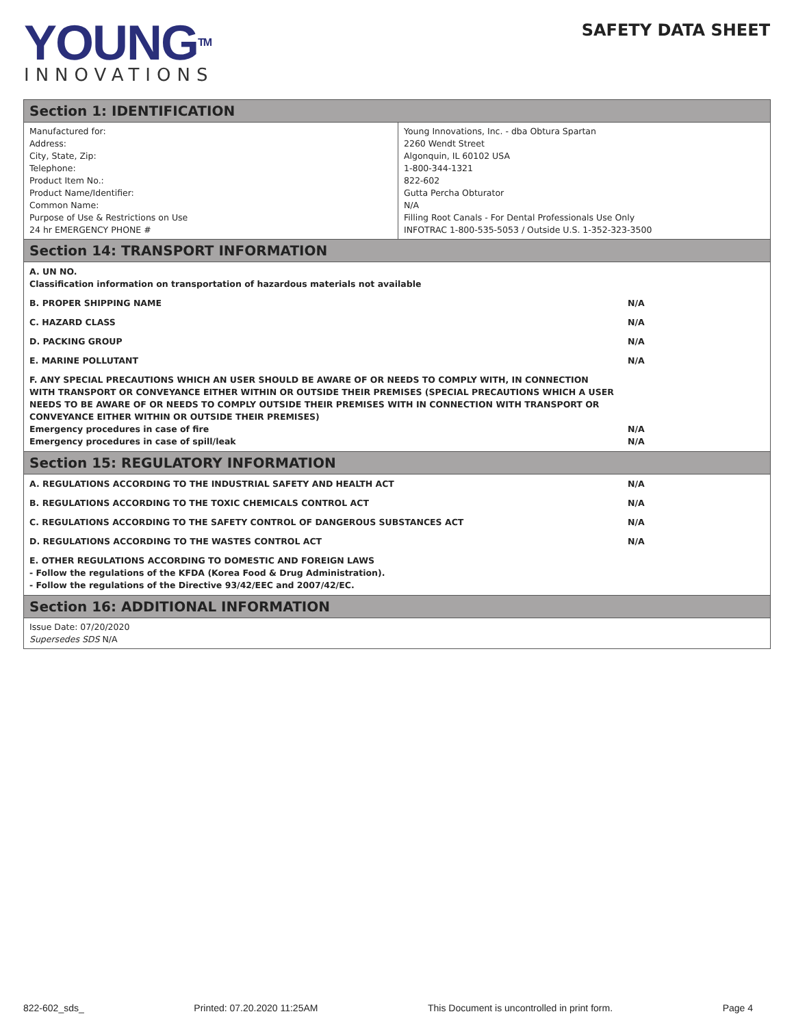YOUNG<sup>TM</sup>
INNOVATIONS
SAFETY DATA SHEET
Section 1: IDENTIFICATION
| Manufactured for: Address: City, State, Zip: Telephone: Product Item No.: Product Name/Identifier: Common Name: Purpose of Use & Restrictions on Use 24 hr EMERGENCY PHONE # | Young Innovations, Inc. - dba Obtura Spartan 2260 Wendt Street Algonquin, IL 60102 USA 1-800-344-1321 822-602 Gutta Percha Obturator N/A Filling Root Canals - For Dental Professionals Use Only INFOTRAC 1-800-535-5053 / Outside U.S. 1-352-323-3500 |
Section 14: TRANSPORT INFORMATION
| A. UN NO. Classification information on transportation of hazardous materials not available | |
| B. PROPER SHIPPING NAME | N/A |
| C. HAZARD CLASS | N/A |
| D. PACKING GROUP | N/A |
| E. MARINE POLLUTANT | N/A |
| F. ANY SPECIAL PRECAUTIONS WHICH AN USER SHOULD BE AWARE OF OR NEEDS TO COMPLY WITH, IN CONNECTION WITH TRANSPORT OR CONVEYANCE EITHER WITHIN OR OUTSIDE THEIR PREMISES (SPECIAL PRECAUTIONS WHICH A USER NEEDS TO BE AWARE OF OR NEEDS TO COMPLY OUTSIDE THEIR PREMISES WITH IN CONNECTION WITH TRANSPORT OR CONVEYANCE EITHER WITHIN OR OUTSIDE THEIR PREMISES) Emergency procedures in case of fire Emergency procedures in case of spill/leak | N/A N/A |
Section 15: REGULATORY INFORMATION
| A. REGULATIONS ACCORDING TO THE INDUSTRIAL SAFETY AND HEALTH ACT | N/A |
| B. REGULATIONS ACCORDING TO THE TOXIC CHEMICALS CONTROL ACT | N/A |
| C. REGULATIONS ACCORDING TO THE SAFETY CONTROL OF DANGEROUS SUBSTANCES ACT | N/A |
| D. REGULATIONS ACCORDING TO THE WASTES CONTROL ACT | N/A |
| E. OTHER REGULATIONS ACCORDING TO DOMESTIC AND FOREIGN LAWS - Follow the regulations of the KFDA (Korea Food & Drug Administration). - Follow the regulations of the Directive 93/42/EEC and 2007/42/EC. | |
Section 16: ADDITIONAL INFORMATION
| Issue Date: 07/20/2020 Supersedes SDS N/A |
822-602_sds_ Printed: 07.20.2020 11:25AM This Document is uncontrolled in print form. Page 4